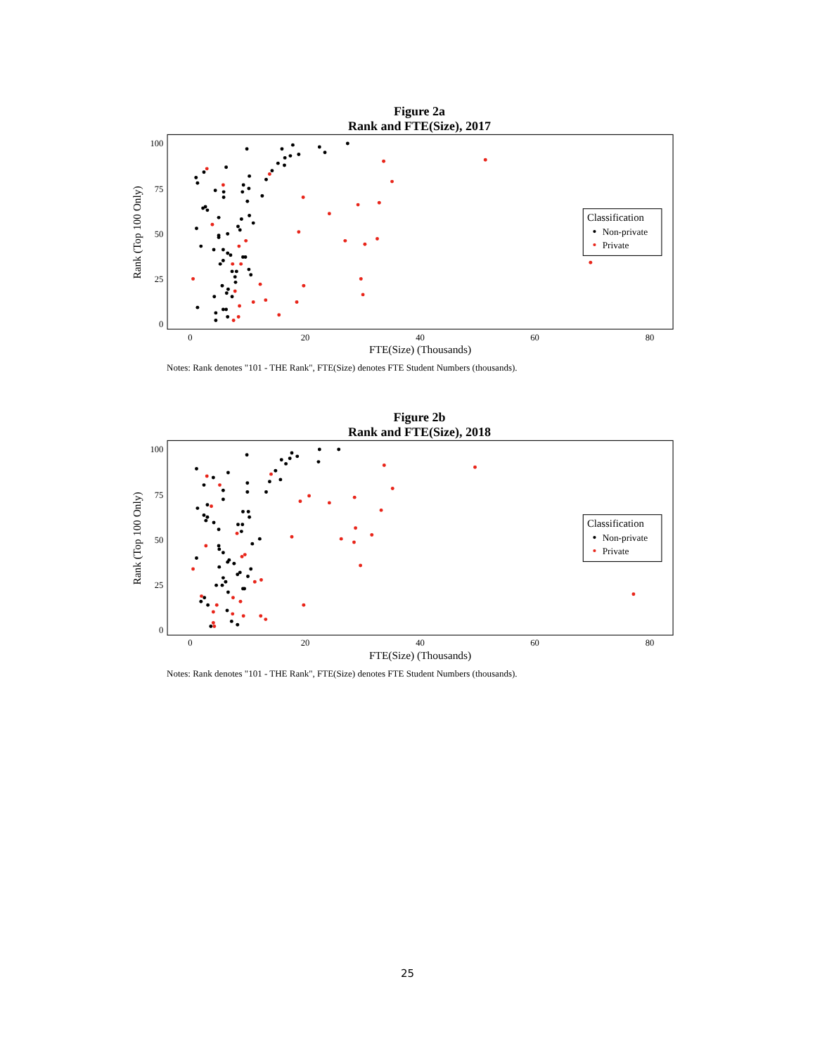Figure 2a
Rank and FTE(Size), 2017
100
75
50
25
0
0
20
40
60
80
FTE(Size) (Thousands)
Rank (Top 100 Only)
Classification
Non-private
Private
Notes: Rank denotes "101 - THE Rank", FTE(Size) denotes FTE Student Numbers (thousands).
Figure 2b
Rank and FTE(Size), 2018
100
75
50
25
0
0
20
40
60
80
FTE(Size) (Thousands)
Rank (Top 100 Only)
Classification
Non-private
Private
Notes: Rank denotes "101 - THE Rank", FTE(Size) denotes FTE Student Numbers (thousands).
25